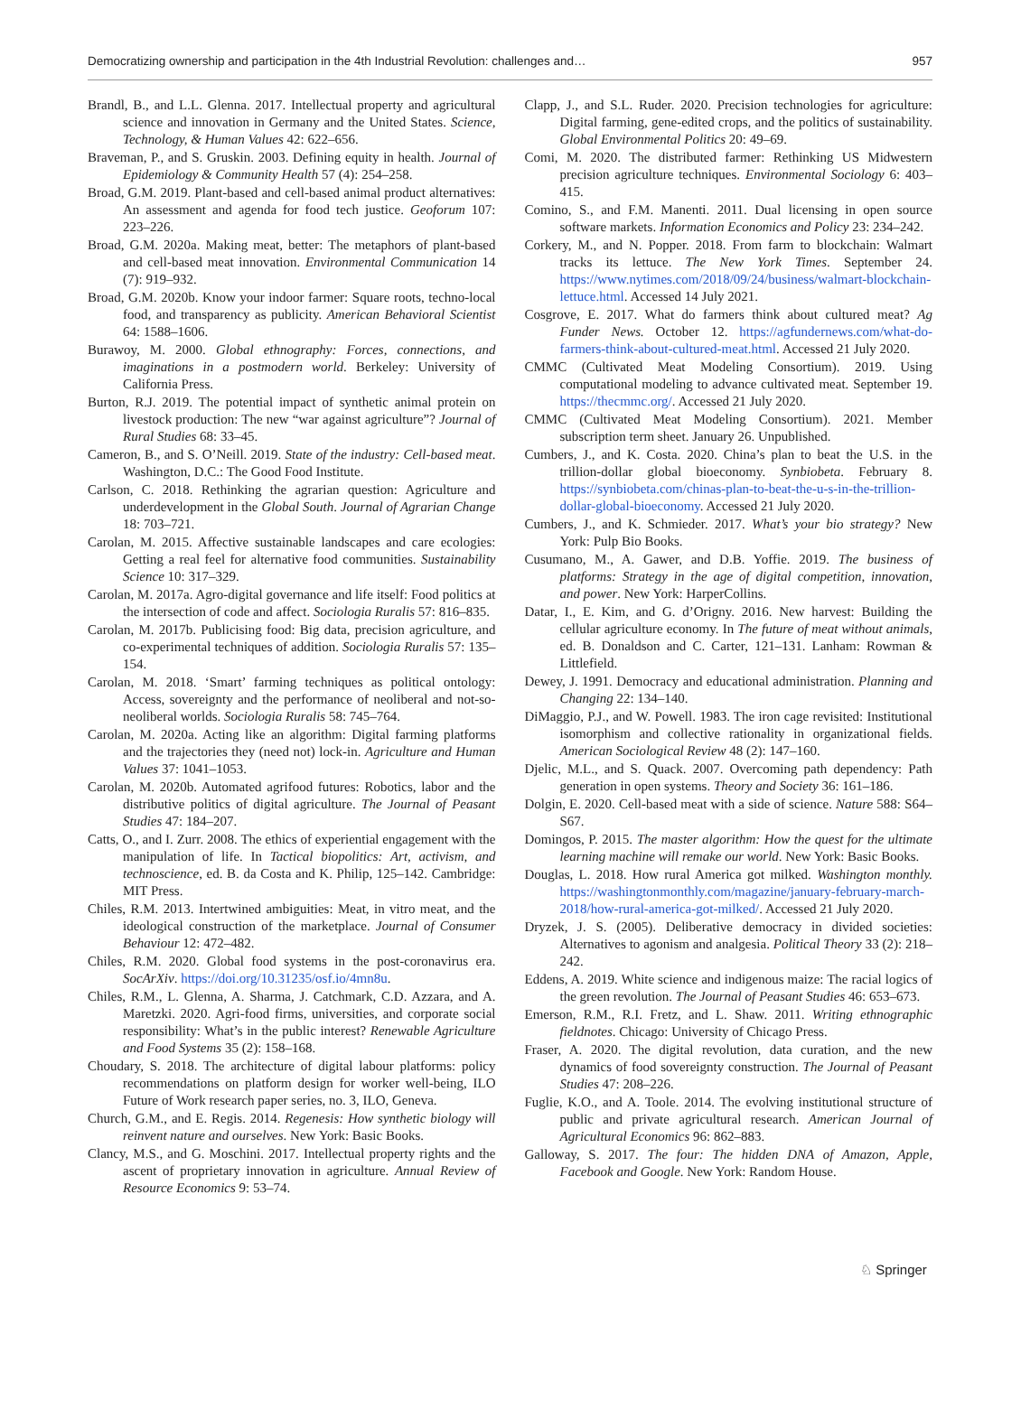Democratizing ownership and participation in the 4th Industrial Revolution: challenges and… 957
Brandl, B., and L.L. Glenna. 2017. Intellectual property and agricultural science and innovation in Germany and the United States. Science, Technology, & Human Values 42: 622–656.
Braveman, P., and S. Gruskin. 2003. Defining equity in health. Journal of Epidemiology & Community Health 57 (4): 254–258.
Broad, G.M. 2019. Plant-based and cell-based animal product alternatives: An assessment and agenda for food tech justice. Geoforum 107: 223–226.
Broad, G.M. 2020a. Making meat, better: The metaphors of plant-based and cell-based meat innovation. Environmental Communication 14 (7): 919–932.
Broad, G.M. 2020b. Know your indoor farmer: Square roots, techno-local food, and transparency as publicity. American Behavioral Scientist 64: 1588–1606.
Burawoy, M. 2000. Global ethnography: Forces, connections, and imaginations in a postmodern world. Berkeley: University of California Press.
Burton, R.J. 2019. The potential impact of synthetic animal protein on livestock production: The new “war against agriculture”? Journal of Rural Studies 68: 33–45.
Cameron, B., and S. O’Neill. 2019. State of the industry: Cell-based meat. Washington, D.C.: The Good Food Institute.
Carlson, C. 2018. Rethinking the agrarian question: Agriculture and underdevelopment in the Global South. Journal of Agrarian Change 18: 703–721.
Carolan, M. 2015. Affective sustainable landscapes and care ecologies: Getting a real feel for alternative food communities. Sustainability Science 10: 317–329.
Carolan, M. 2017a. Agro-digital governance and life itself: Food politics at the intersection of code and affect. Sociologia Ruralis 57: 816–835.
Carolan, M. 2017b. Publicising food: Big data, precision agriculture, and co-experimental techniques of addition. Sociologia Ruralis 57: 135–154.
Carolan, M. 2018. ‘Smart’ farming techniques as political ontology: Access, sovereignty and the performance of neoliberal and not-so-neoliberal worlds. Sociologia Ruralis 58: 745–764.
Carolan, M. 2020a. Acting like an algorithm: Digital farming platforms and the trajectories they (need not) lock-in. Agriculture and Human Values 37: 1041–1053.
Carolan, M. 2020b. Automated agrifood futures: Robotics, labor and the distributive politics of digital agriculture. The Journal of Peasant Studies 47: 184–207.
Catts, O., and I. Zurr. 2008. The ethics of experiential engagement with the manipulation of life. In Tactical biopolitics: Art, activism, and technoscience, ed. B. da Costa and K. Philip, 125–142. Cambridge: MIT Press.
Chiles, R.M. 2013. Intertwined ambiguities: Meat, in vitro meat, and the ideological construction of the marketplace. Journal of Consumer Behaviour 12: 472–482.
Chiles, R.M. 2020. Global food systems in the post-coronavirus era. SocArXiv. https://doi.org/10.31235/osf.io/4mn8u.
Chiles, R.M., L. Glenna, A. Sharma, J. Catchmark, C.D. Azzara, and A. Maretzki. 2020. Agri-food firms, universities, and corporate social responsibility: What’s in the public interest? Renewable Agriculture and Food Systems 35 (2): 158–168.
Choudary, S. 2018. The architecture of digital labour platforms: policy recommendations on platform design for worker well-being, ILO Future of Work research paper series, no. 3, ILO, Geneva.
Church, G.M., and E. Regis. 2014. Regenesis: How synthetic biology will reinvent nature and ourselves. New York: Basic Books.
Clancy, M.S., and G. Moschini. 2017. Intellectual property rights and the ascent of proprietary innovation in agriculture. Annual Review of Resource Economics 9: 53–74.
Clapp, J., and S.L. Ruder. 2020. Precision technologies for agriculture: Digital farming, gene-edited crops, and the politics of sustainability. Global Environmental Politics 20: 49–69.
Comi, M. 2020. The distributed farmer: Rethinking US Midwestern precision agriculture techniques. Environmental Sociology 6: 403–415.
Comino, S., and F.M. Manenti. 2011. Dual licensing in open source software markets. Information Economics and Policy 23: 234–242.
Corkery, M., and N. Popper. 2018. From farm to blockchain: Walmart tracks its lettuce. The New York Times. September 24. https://www.nytimes.com/2018/09/24/business/walmart-blockchain-lettuce.html. Accessed 14 July 2021.
Cosgrove, E. 2017. What do farmers think about cultured meat? Ag Funder News. October 12. https://agfundernews.com/what-do-farmers-think-about-cultured-meat.html. Accessed 21 July 2020.
CMMC (Cultivated Meat Modeling Consortium). 2019. Using computational modeling to advance cultivated meat. September 19. https://thecmmc.org/. Accessed 21 July 2020.
CMMC (Cultivated Meat Modeling Consortium). 2021. Member subscription term sheet. January 26. Unpublished.
Cumbers, J., and K. Costa. 2020. China’s plan to beat the U.S. in the trillion-dollar global bioeconomy. Synbiobeta. February 8. https://synbiobeta.com/chinas-plan-to-beat-the-u-s-in-the-trillion-dollar-global-bioeconomy. Accessed 21 July 2020.
Cumbers, J., and K. Schmieder. 2017. What’s your bio strategy? New York: Pulp Bio Books.
Cusumano, M., A. Gawer, and D.B. Yoffie. 2019. The business of platforms: Strategy in the age of digital competition, innovation, and power. New York: HarperCollins.
Datar, I., E. Kim, and G. d’Origny. 2016. New harvest: Building the cellular agriculture economy. In The future of meat without animals, ed. B. Donaldson and C. Carter, 121–131. Lanham: Rowman & Littlefield.
Dewey, J. 1991. Democracy and educational administration. Planning and Changing 22: 134–140.
DiMaggio, P.J., and W. Powell. 1983. The iron cage revisited: Institutional isomorphism and collective rationality in organizational fields. American Sociological Review 48 (2): 147–160.
Djelic, M.L., and S. Quack. 2007. Overcoming path dependency: Path generation in open systems. Theory and Society 36: 161–186.
Dolgin, E. 2020. Cell-based meat with a side of science. Nature 588: S64–S67.
Domingos, P. 2015. The master algorithm: How the quest for the ultimate learning machine will remake our world. New York: Basic Books.
Douglas, L. 2018. How rural America got milked. Washington monthly. https://washingtonmonthly.com/magazine/january-february-march-2018/how-rural-america-got-milked/. Accessed 21 July 2020.
Dryzek, J. S. (2005). Deliberative democracy in divided societies: Alternatives to agonism and analgesia. Political Theory 33 (2): 218–242.
Eddens, A. 2019. White science and indigenous maize: The racial logics of the green revolution. The Journal of Peasant Studies 46: 653–673.
Emerson, R.M., R.I. Fretz, and L. Shaw. 2011. Writing ethnographic fieldnotes. Chicago: University of Chicago Press.
Fraser, A. 2020. The digital revolution, data curation, and the new dynamics of food sovereignty construction. The Journal of Peasant Studies 47: 208–226.
Fuglie, K.O., and A. Toole. 2014. The evolving institutional structure of public and private agricultural research. American Journal of Agricultural Economics 96: 862–883.
Galloway, S. 2017. The four: The hidden DNA of Amazon, Apple, Facebook and Google. New York: Random House.
♘ Springer